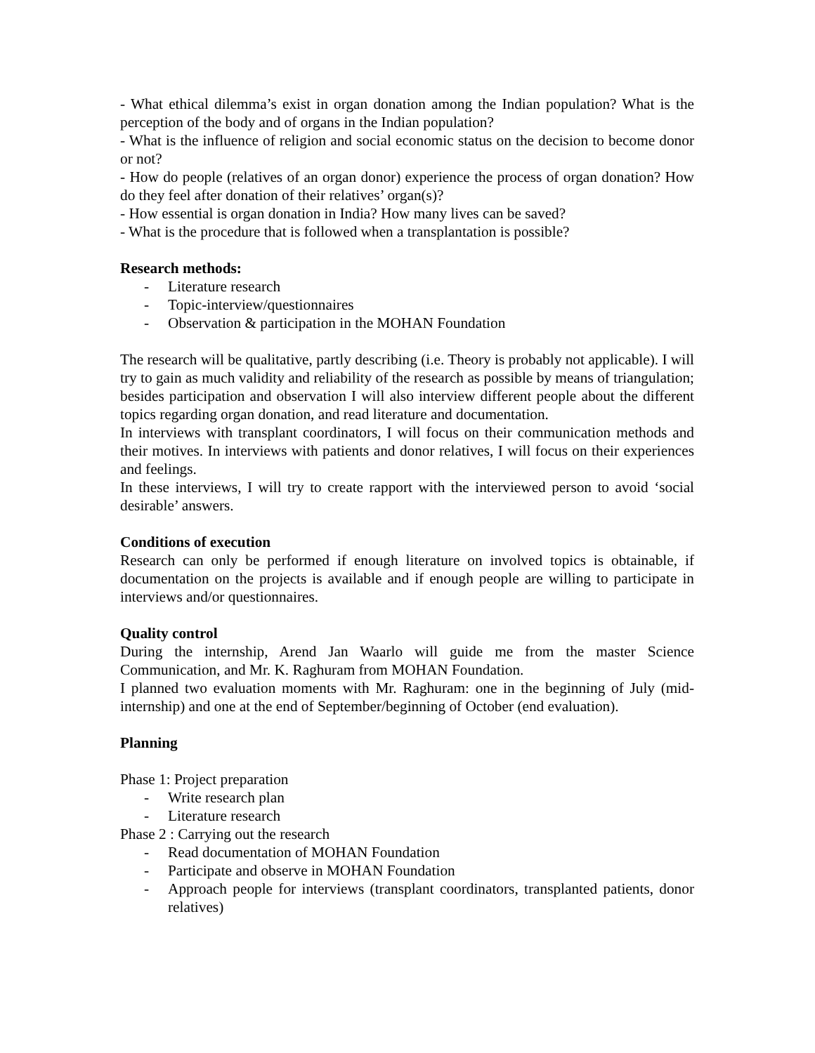- What ethical dilemma’s exist in organ donation among the Indian population? What is the perception of the body and of organs in the Indian population?
- What is the influence of religion and social economic status on the decision to become donor or not?
- How do people (relatives of an organ donor) experience the process of organ donation? How do they feel after donation of their relatives’ organ(s)?
- How essential is organ donation in India? How many lives can be saved?
- What is the procedure that is followed when a transplantation is possible?
Research methods:
- Literature research
- Topic-interview/questionnaires
- Observation & participation in the MOHAN Foundation
The research will be qualitative, partly describing (i.e. Theory is probably not applicable). I will try to gain as much validity and reliability of the research as possible by means of triangulation; besides participation and observation I will also interview different people about the different topics regarding organ donation, and read literature and documentation.
In interviews with transplant coordinators, I will focus on their communication methods and their motives. In interviews with patients and donor relatives, I will focus on their experiences and feelings.
In these interviews, I will try to create rapport with the interviewed person to avoid ‘social desirable’ answers.
Conditions of execution
Research can only be performed if enough literature on involved topics is obtainable, if documentation on the projects is available and if enough people are willing to participate in interviews and/or questionnaires.
Quality control
During the internship, Arend Jan Waarlo will guide me from the master Science Communication, and Mr. K. Raghuram from MOHAN Foundation.
I planned two evaluation moments with Mr. Raghuram: one in the beginning of July (mid-internship) and one at the end of September/beginning of October (end evaluation).
Planning
Phase 1: Project preparation
- Write research plan
- Literature research
Phase 2 : Carrying out the research
- Read documentation of MOHAN Foundation
- Participate and observe in MOHAN Foundation
- Approach people for interviews (transplant coordinators, transplanted patients, donor relatives)